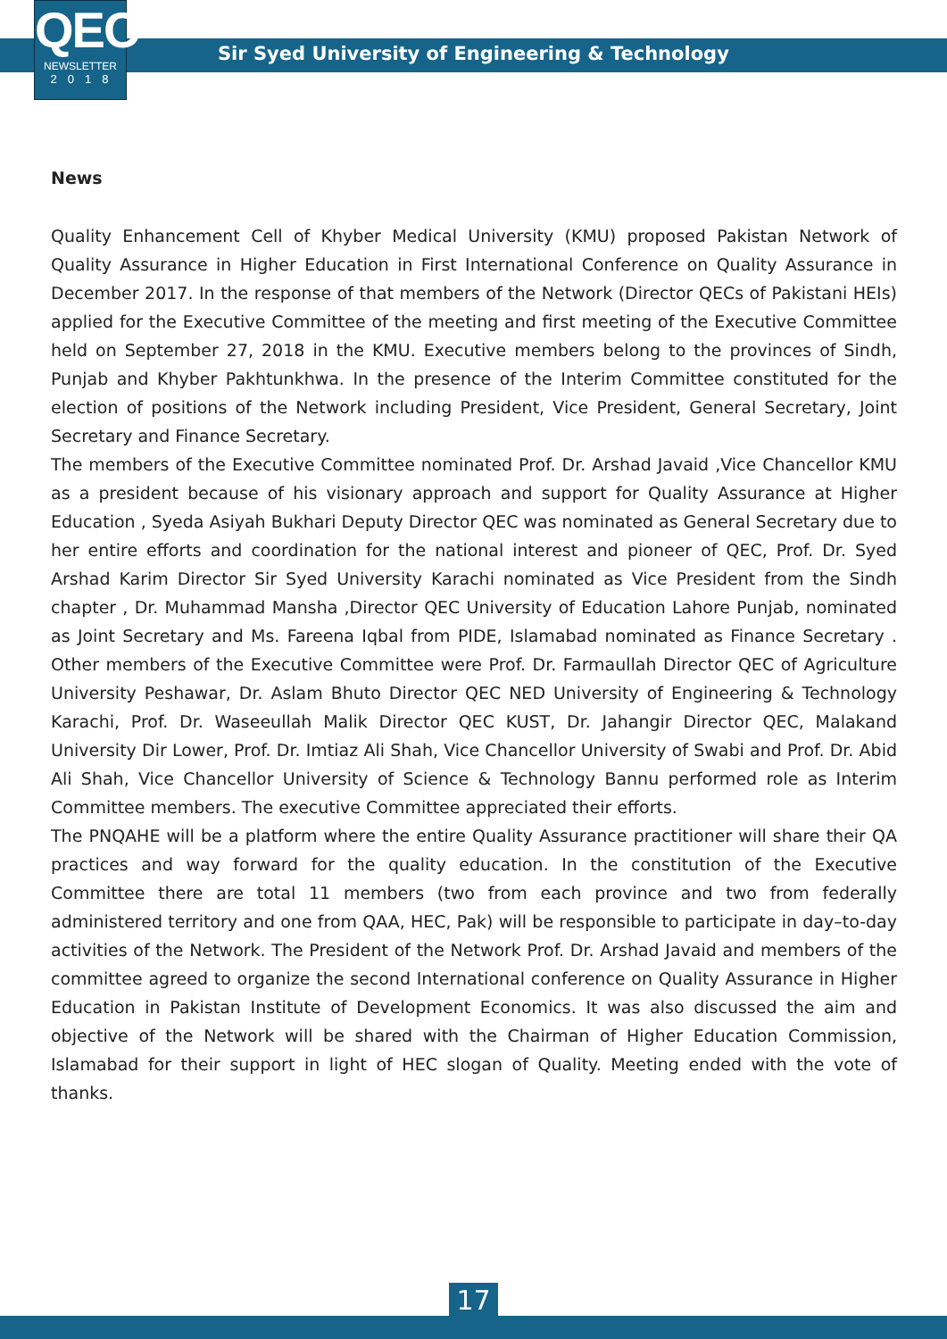QEC
NEWSLETTER
2018
Sir Syed University of Engineering & Technology
News
Quality Enhancement Cell of Khyber Medical University (KMU) proposed Pakistan Network of Quality Assurance in Higher Education in First International Conference on Quality Assurance in December 2017. In the response of that members of the Network (Director QECs of Pakistani HEIs) applied for the Executive Committee of the meeting and first meeting of the Executive Committee held on September 27, 2018 in the KMU. Executive members belong to the provinces of Sindh, Punjab and Khyber Pakhtunkhwa. In the presence of the Interim Committee constituted for the election of positions of the Network including President, Vice President, General Secretary, Joint Secretary and Finance Secretary.
The members of the Executive Committee nominated Prof. Dr. Arshad Javaid ,Vice Chancellor KMU as a president because of his visionary approach and support for Quality Assurance at Higher Education , Syeda Asiyah Bukhari Deputy Director QEC was nominated as General Secretary due to her entire efforts and coordination for the national interest and pioneer of QEC, Prof. Dr. Syed Arshad Karim Director Sir Syed University Karachi nominated as Vice President from the Sindh chapter , Dr. Muhammad Mansha ,Director QEC University of Education Lahore Punjab, nominated as Joint Secretary and Ms. Fareena Iqbal from PIDE, Islamabad nominated as Finance Secretary . Other members of the Executive Committee were Prof. Dr. Farmaullah Director QEC of Agriculture University Peshawar, Dr. Aslam Bhuto Director QEC NED University of Engineering & Technology Karachi, Prof. Dr. Waseeullah Malik Director QEC KUST, Dr. Jahangir Director QEC, Malakand University Dir Lower, Prof. Dr. Imtiaz Ali Shah, Vice Chancellor University of Swabi and Prof. Dr. Abid Ali Shah, Vice Chancellor University of Science & Technology Bannu performed role as Interim Committee members. The executive Committee appreciated their efforts.
The PNQAHE will be a platform where the entire Quality Assurance practitioner will share their QA practices and way forward for the quality education. In the constitution of the Executive Committee there are total 11 members (two from each province and two from federally administered territory and one from QAA, HEC, Pak) will be responsible to participate in day–to-day activities of the Network. The President of the Network Prof. Dr. Arshad Javaid and members of the committee agreed to organize the second International conference on Quality Assurance in Higher Education in Pakistan Institute of Development Economics. It was also discussed the aim and objective of the Network will be shared with the Chairman of Higher Education Commission, Islamabad for their support in light of HEC slogan of Quality. Meeting ended with the vote of thanks.
17